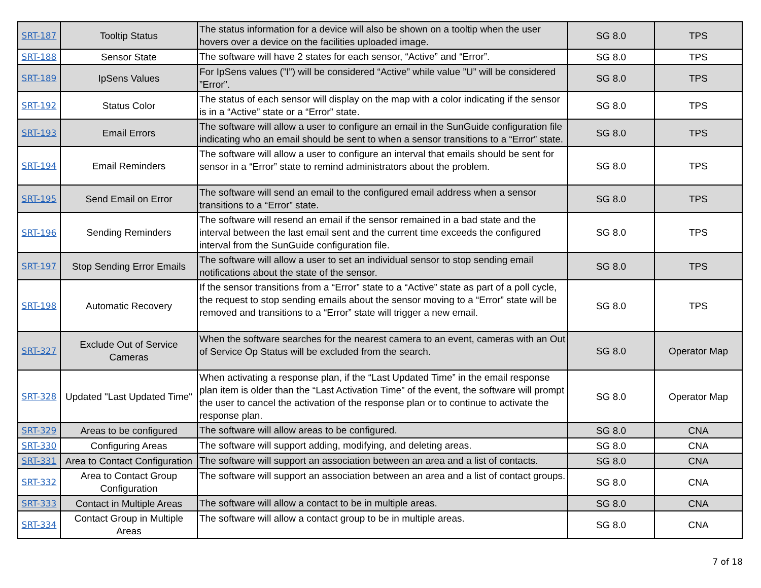| SRT-187 | Tooltip Status | The status information for a device will also be shown on a tooltip when the user hovers over a device on the facilities uploaded image. | SG 8.0 | TPS |
| SRT-188 | Sensor State | The software will have 2 states for each sensor, “Active” and “Error”. | SG 8.0 | TPS |
| SRT-189 | IpSens Values | For IpSens values (”I”) will be considered “Active” while value ”U” will be considered ”Error”. | SG 8.0 | TPS |
| SRT-192 | Status Color | The status of each sensor will display on the map with a color indicating if the sensor is in a “Active” state or a “Error” state. | SG 8.0 | TPS |
| SRT-193 | Email Errors | The software will allow a user to configure an email in the SunGuide configuration file indicating who an email should be sent to when a sensor transitions to a “Error” state. | SG 8.0 | TPS |
| SRT-194 | Email Reminders | The software will allow a user to configure an interval that emails should be sent for sensor in a “Error” state to remind administrators about the problem. | SG 8.0 | TPS |
| SRT-195 | Send Email on Error | The software will send an email to the configured email address when a sensor transitions to a “Error” state. | SG 8.0 | TPS |
| SRT-196 | Sending Reminders | The software will resend an email if the sensor remained in a bad state and the interval between the last email sent and the current time exceeds the configured interval from the SunGuide configuration file. | SG 8.0 | TPS |
| SRT-197 | Stop Sending Error Emails | The software will allow a user to set an individual sensor to stop sending email notifications about the state of the sensor. | SG 8.0 | TPS |
| SRT-198 | Automatic Recovery | If the sensor transitions from a “Error” state to a “Active” state as part of a poll cycle, the request to stop sending emails about the sensor moving to a “Error” state will be removed and transitions to a “Error” state will trigger a new email. | SG 8.0 | TPS |
| SRT-327 | Exclude Out of Service Cameras | When the software searches for the nearest camera to an event, cameras with an Out of Service Op Status will be excluded from the search. | SG 8.0 | Operator Map |
| SRT-328 | Updated "Last Updated Time" | When activating a response plan, if the “Last Updated Time” in the email response plan item is older than the “Last Activation Time” of the event, the software will prompt the user to cancel the activation of the response plan or to continue to activate the response plan. | SG 8.0 | Operator Map |
| SRT-329 | Areas to be configured | The software will allow areas to be configured. | SG 8.0 | CNA |
| SRT-330 | Configuring Areas | The software will support adding, modifying, and deleting areas. | SG 8.0 | CNA |
| SRT-331 | Area to Contact Configuration | The software will support an association between an area and a list of contacts. | SG 8.0 | CNA |
| SRT-332 | Area to Contact Group Configuration | The software will support an association between an area and a list of contact groups. | SG 8.0 | CNA |
| SRT-333 | Contact in Multiple Areas | The software will allow a contact to be in multiple areas. | SG 8.0 | CNA |
| SRT-334 | Contact Group in Multiple Areas | The software will allow a contact group to be in multiple areas. | SG 8.0 | CNA |
7 of 18